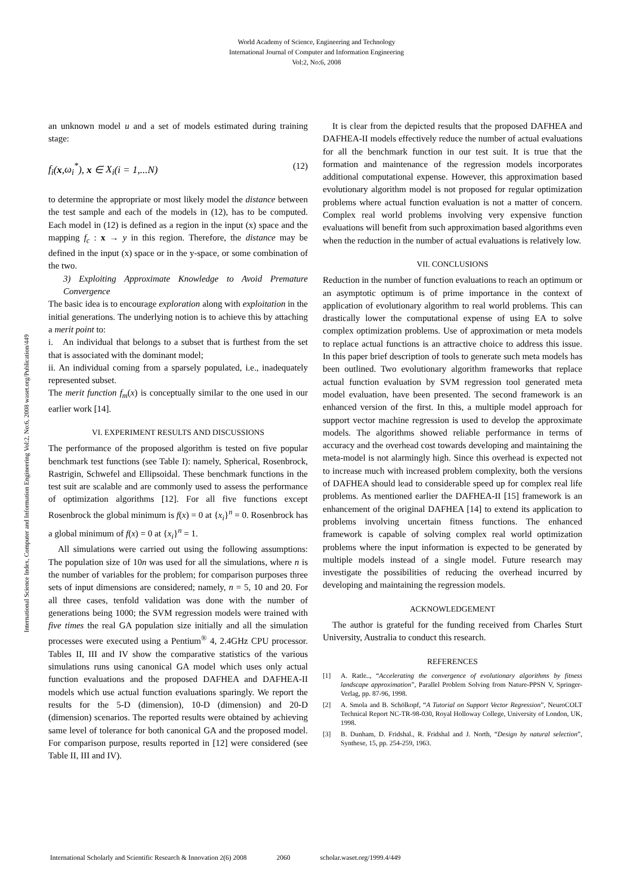World Academy of Science, Engineering and Technology
International Journal of Computer and Information Engineering
Vol:2, No:6, 2008
International Science Index, Computer and Information Engineering Vol:2, No:6, 2008 waset.org/Publication/449
an unknown model u and a set of models estimated during training stage:
f<sub>i</sub>(x,ω<sub>i</sub><sup>*</sup>), x ∈ X<sub>i</sub>(i = 1,...N) (12)
to determine the appropriate or most likely model the distance between the test sample and each of the models in (12), has to be computed. Each model in (12) is defined as a region in the input (x) space and the mapping f<sub>c</sub> : x → y in this region. Therefore, the distance may be defined in the input (x) space or in the y-space, or some combination of the two.
3) Exploiting Approximate Knowledge to Avoid Premature Convergence
The basic idea is to encourage exploration along with exploitation in the initial generations. The underlying notion is to achieve this by attaching a merit point to:
i. An individual that belongs to a subset that is furthest from the set that is associated with the dominant model;
ii. An individual coming from a sparsely populated, i.e., inadequately represented subset.
The merit function f<sub>m</sub>(x) is conceptually similar to the one used in our earlier work [14].
VI. EXPERIMENT RESULTS AND DISCUSSIONS
The performance of the proposed algorithm is tested on five popular benchmark test functions (see Table I): namely, Spherical, Rosenbrock, Rastrigin, Schwefel and Ellipsoidal. These benchmark functions in the test suit are scalable and are commonly used to assess the performance of optimization algorithms [12]. For all five functions except Rosenbrock the global minimum is f(x) = 0 at {x<sub>i</sub>}<sup>n</sup> = 0. Rosenbrock has a global minimum of f(x) = 0 at {x<sub>i</sub>}<sup>n</sup> = 1.
All simulations were carried out using the following assumptions: The population size of 10n was used for all the simulations, where n is the number of variables for the problem; for comparison purposes three sets of input dimensions are considered; namely, n = 5, 10 and 20. For all three cases, tenfold validation was done with the number of generations being 1000; the SVM regression models were trained with five times the real GA population size initially and all the simulation processes were executed using a Pentium<sup>®</sup> 4, 2.4GHz CPU processor. Tables II, III and IV show the comparative statistics of the various simulations runs using canonical GA model which uses only actual function evaluations and the proposed DAFHEA and DAFHEA-II models which use actual function evaluations sparingly. We report the results for the 5-D (dimension), 10-D (dimension) and 20-D (dimension) scenarios. The reported results were obtained by achieving same level of tolerance for both canonical GA and the proposed model. For comparison purpose, results reported in [12] were considered (see Table II, III and IV).
It is clear from the depicted results that the proposed DAFHEA and DAFHEA-II models effectively reduce the number of actual evaluations for all the benchmark function in our test suit. It is true that the formation and maintenance of the regression models incorporates additional computational expense. However, this approximation based evolutionary algorithm model is not proposed for regular optimization problems where actual function evaluation is not a matter of concern. Complex real world problems involving very expensive function evaluations will benefit from such approximation based algorithms even when the reduction in the number of actual evaluations is relatively low.
VII. CONCLUSIONS
Reduction in the number of function evaluations to reach an optimum or an asymptotic optimum is of prime importance in the context of application of evolutionary algorithm to real world problems. This can drastically lower the computational expense of using EA to solve complex optimization problems. Use of approximation or meta models to replace actual functions is an attractive choice to address this issue. In this paper brief description of tools to generate such meta models has been outlined. Two evolutionary algorithm frameworks that replace actual function evaluation by SVM regression tool generated meta model evaluation, have been presented. The second framework is an enhanced version of the first. In this, a multiple model approach for support vector machine regression is used to develop the approximate models. The algorithms showed reliable performance in terms of accuracy and the overhead cost towards developing and maintaining the meta-model is not alarmingly high. Since this overhead is expected not to increase much with increased problem complexity, both the versions of DAFHEA should lead to considerable speed up for complex real life problems. As mentioned earlier the DAFHEA-II [15] framework is an enhancement of the original DAFHEA [14] to extend its application to problems involving uncertain fitness functions. The enhanced framework is capable of solving complex real world optimization problems where the input information is expected to be generated by multiple models instead of a single model. Future research may investigate the possibilities of reducing the overhead incurred by developing and maintaining the regression models.
ACKNOWLEDGEMENT
The author is grateful for the funding received from Charles Sturt University, Australia to conduct this research.
REFERENCES
[1] A. Ratle.., “Accelerating the convergence of evolutionary algorithms by fitness landscape approximation”, Parallel Problem Solving from Nature-PPSN V, Springer-Verlag, pp. 87-96, 1998.
[2] A. Smola and B. Schölkopf, “A Tutorial on Support Vector Regression”, NeuroCOLT Technical Report NC-TR-98-030, Royal Holloway College, University of London, UK, 1998.
[3] B. Dunham, D. Fridshal., R. Fridshal and J. North, “Design by natural selection”, Synthese, 15, pp. 254-259, 1963.
International Scholarly and Scientific Research & Innovation 2(6) 2008 2060 scholar.waset.org/1999.4/449